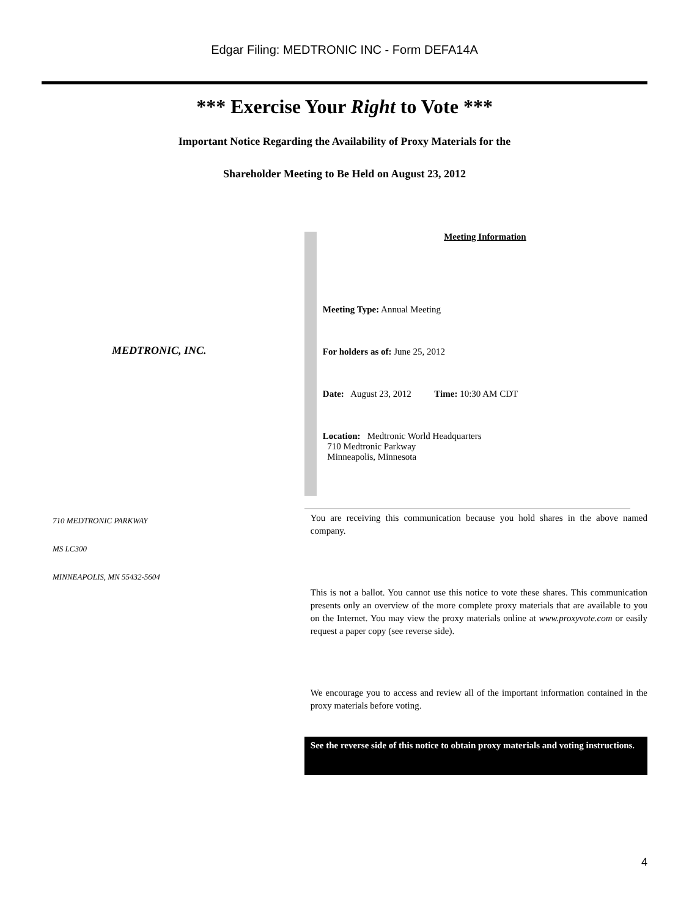Edgar Filing: MEDTRONIC INC - Form DEFA14A
*** Exercise Your Right to Vote ***
Important Notice Regarding the Availability of Proxy Materials for the
Shareholder Meeting to Be Held on August 23, 2012
MEDTRONIC, INC.
710 MEDTRONIC PARKWAY
MS LC300
MINNEAPOLIS, MN 55432-5604
Meeting Information
Meeting Type: Annual Meeting
For holders as of: June 25, 2012
Date: August 23, 2012 Time: 10:30 AM CDT
Location: Medtronic World Headquarters
710 Medtronic Parkway
Minneapolis, Minnesota
You are receiving this communication because you hold shares in the above named company.
This is not a ballot. You cannot use this notice to vote these shares. This communication presents only an overview of the more complete proxy materials that are available to you on the Internet. You may view the proxy materials online at www.proxyvote.com or easily request a paper copy (see reverse side).
We encourage you to access and review all of the important information contained in the proxy materials before voting.
See the reverse side of this notice to obtain proxy materials and voting instructions.
4